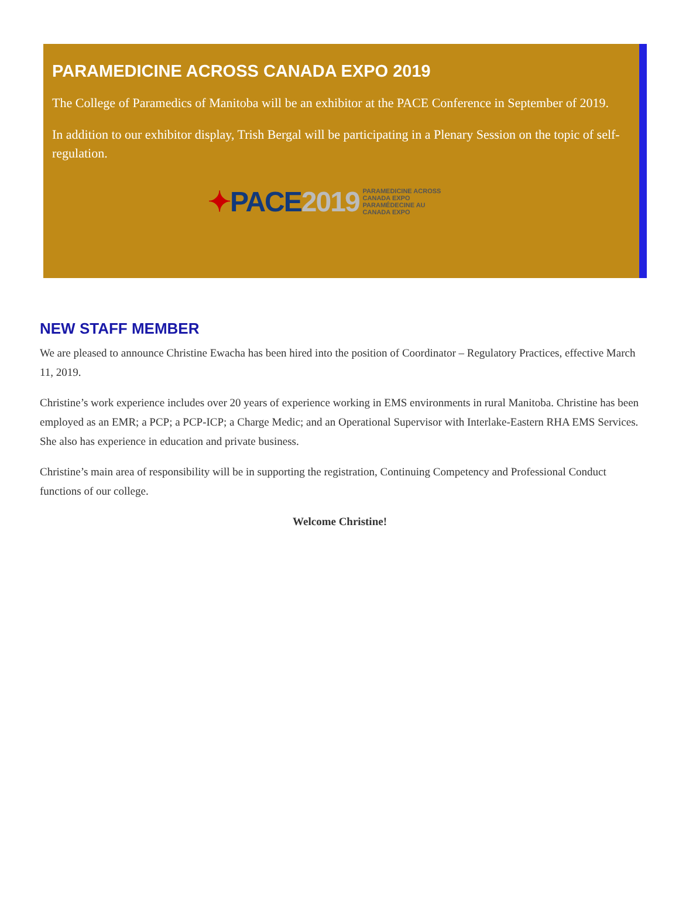PARAMEDICINE ACROSS CANADA EXPO 2019
The College of Paramedics of Manitoba will be an exhibitor at the PACE Conference in September of 2019.
In addition to our exhibitor display, Trish Bergal will be participating in a Plenary Session on the topic of self-regulation.
✦PACE2019
PARAMEDICINE ACROSS
CANADA EXPO
PARAMÉDECINE AU
CANADA EXPO
NEW STAFF MEMBER
We are pleased to announce Christine Ewacha has been hired into the position of Coordinator – Regulatory Practices, effective March 11, 2019.
Christine’s work experience includes over 20 years of experience working in EMS environments in rural Manitoba. Christine has been employed as an EMR; a PCP; a PCP-ICP; a Charge Medic; and an Operational Supervisor with Interlake-Eastern RHA EMS Services. She also has experience in education and private business.
Christine’s main area of responsibility will be in supporting the registration, Continuing Competency and Professional Conduct functions of our college.
Welcome Christine!